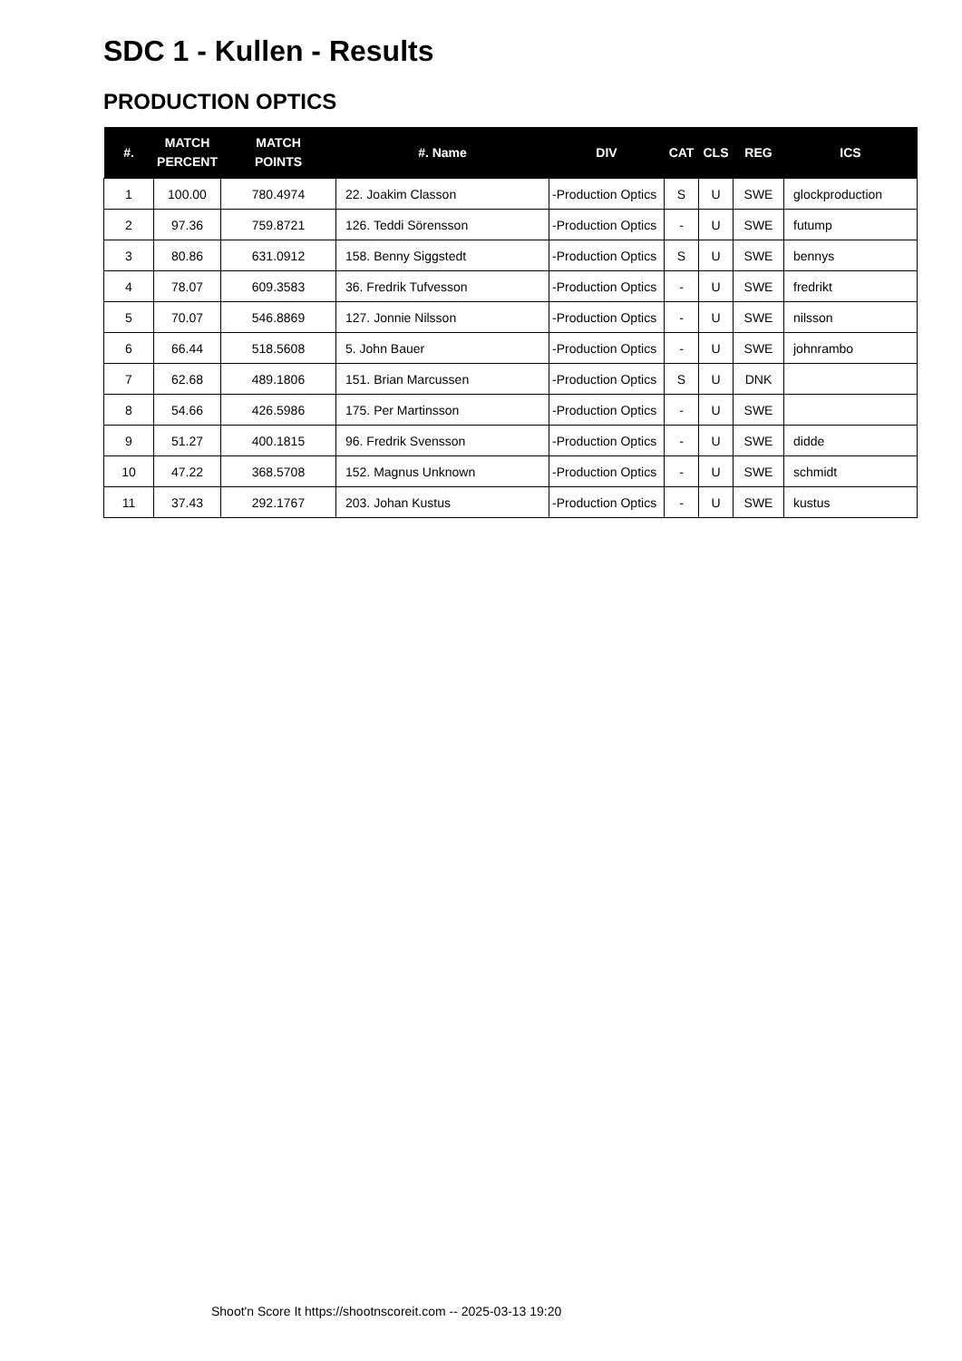SDC 1 - Kullen - Results
PRODUCTION OPTICS
| #. | MATCH PERCENT | MATCH POINTS | #. Name | DIV | CAT | CLS | REG | ICS |
| --- | --- | --- | --- | --- | --- | --- | --- | --- |
| 1 | 100.00 | 780.4974 | 22. Joakim Classon | -Production Optics | S | U | SWE | glockproduction |
| 2 | 97.36 | 759.8721 | 126. Teddi Sörensson | -Production Optics | - | U | SWE | futump |
| 3 | 80.86 | 631.0912 | 158. Benny Siggstedt | -Production Optics | S | U | SWE | bennys |
| 4 | 78.07 | 609.3583 | 36. Fredrik Tufvesson | -Production Optics | - | U | SWE | fredrikt |
| 5 | 70.07 | 546.8869 | 127. Jonnie Nilsson | -Production Optics | - | U | SWE | nilsson |
| 6 | 66.44 | 518.5608 | 5. John Bauer | -Production Optics | - | U | SWE | johnrambo |
| 7 | 62.68 | 489.1806 | 151. Brian Marcussen | -Production Optics | S | U | DNK | |
| 8 | 54.66 | 426.5986 | 175. Per Martinsson | -Production Optics | - | U | SWE | |
| 9 | 51.27 | 400.1815 | 96. Fredrik Svensson | -Production Optics | - | U | SWE | didde |
| 10 | 47.22 | 368.5708 | 152. Magnus Unknown | -Production Optics | - | U | SWE | schmidt |
| 11 | 37.43 | 292.1767 | 203. Johan Kustus | -Production Optics | - | U | SWE | kustus |
Shoot'n Score It https://shootnscoreit.com -- 2025-03-13 19:20